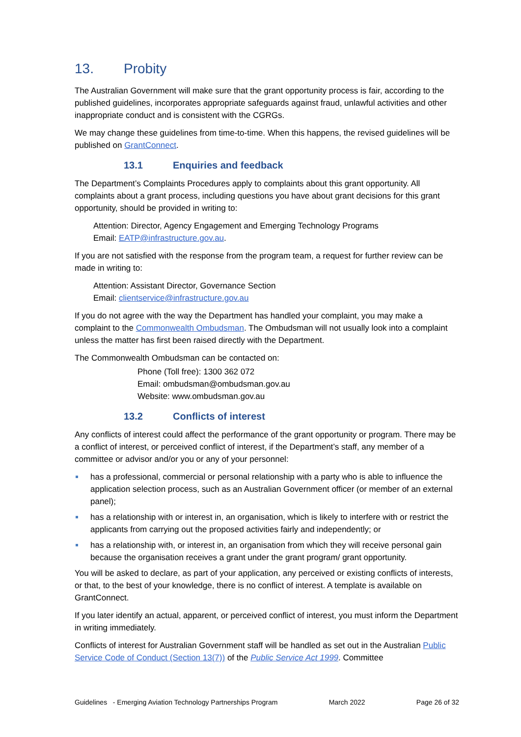13. Probity
The Australian Government will make sure that the grant opportunity process is fair, according to the published guidelines, incorporates appropriate safeguards against fraud, unlawful activities and other inappropriate conduct and is consistent with the CGRGs.
We may change these guidelines from time-to-time. When this happens, the revised guidelines will be published on GrantConnect.
13.1 Enquiries and feedback
The Department’s Complaints Procedures apply to complaints about this grant opportunity. All complaints about a grant process, including questions you have about grant decisions for this grant opportunity, should be provided in writing to:
Attention: Director, Agency Engagement and Emerging Technology Programs
Email: EATP@infrastructure.gov.au.
If you are not satisfied with the response from the program team, a request for further review can be made in writing to:
Attention: Assistant Director, Governance Section
Email: clientservice@infrastructure.gov.au
If you do not agree with the way the Department has handled your complaint, you may make a complaint to the Commonwealth Ombudsman. The Ombudsman will not usually look into a complaint unless the matter has first been raised directly with the Department.
The Commonwealth Ombudsman can be contacted on:
Phone (Toll free): 1300 362 072
Email: ombudsman@ombudsman.gov.au
Website: www.ombudsman.gov.au
13.2 Conflicts of interest
Any conflicts of interest could affect the performance of the grant opportunity or program. There may be a conflict of interest, or perceived conflict of interest, if the Department’s staff, any member of a committee or advisor and/or you or any of your personnel:
has a professional, commercial or personal relationship with a party who is able to influence the application selection process, such as an Australian Government officer (or member of an external panel);
has a relationship with or interest in, an organisation, which is likely to interfere with or restrict the applicants from carrying out the proposed activities fairly and independently; or
has a relationship with, or interest in, an organisation from which they will receive personal gain because the organisation receives a grant under the grant program/ grant opportunity.
You will be asked to declare, as part of your application, any perceived or existing conflicts of interests, or that, to the best of your knowledge, there is no conflict of interest. A template is available on GrantConnect.
If you later identify an actual, apparent, or perceived conflict of interest, you must inform the Department in writing immediately.
Conflicts of interest for Australian Government staff will be handled as set out in the Australian Public Service Code of Conduct (Section 13(7)) of the Public Service Act 1999. Committee
Guidelines - Emerging Aviation Technology Partnerships Program March 2022 Page 26 of 32